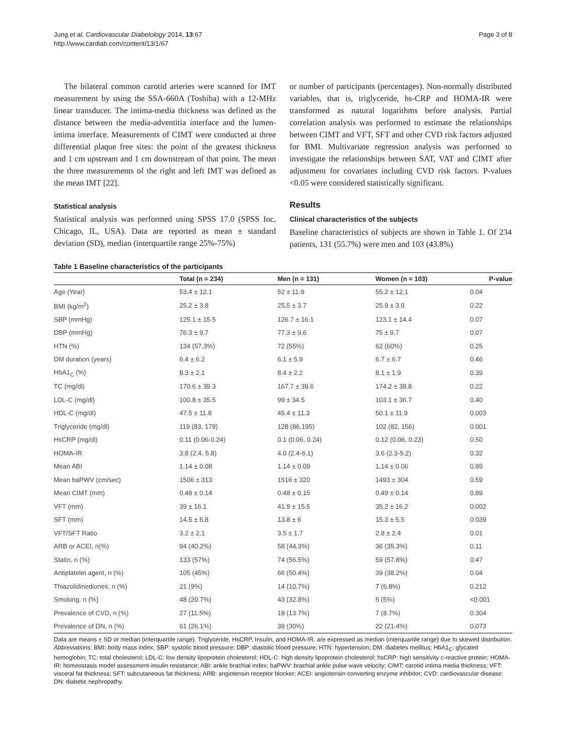Jung et al. Cardiovascular Diabetology 2014, 13:67
http://www.cardiab.com/content/13/1/67
Page 3 of 8
The bilateral common carotid arteries were scanned for IMT measurement by using the SSA-660A (Toshiba) with a 12-MHz linear transducer. The intima-media thickness was defined as the distance between the media-adventitia interface and the lumen-intima interface. Measurements of CIMT were conducted at three differential plaque free sites: the point of the greatest thickness and 1 cm upstream and 1 cm downstream of that point. The mean the three measurements of the right and left IMT was defined as the mean IMT [22].
Statistical analysis
Statistical analysis was performed using SPSS 17.0 (SPSS Inc, Chicago, IL, USA). Data are reported as mean ± standard deviation (SD), median (interquartile range 25%-75%)
or number of participants (percentages). Non-normally distributed variables, that is, triglyceride, hs-CRP and HOMA-IR were transformed as natural logarithms before analysis. Partial correlation analysis was performed to estimate the relationships between CIMT and VFT, SFT and other CVD risk factors adjusted for BMI. Multivariate regression analysis was performed to investigate the relationships between SAT, VAT and CIMT after adjustment for covariates including CVD risk factors. P-values <0.05 were considered statistically significant.
Results
Clinical characteristics of the subjects
Baseline characteristics of subjects are shown in Table 1. Of 234 patients, 131 (55.7%) were men and 103 (43.8%)
Table 1 Baseline characteristics of the participants
| | Total (n = 234) | Men (n = 131) | Women (n = 103) | P-value |
| --- | --- | --- | --- | --- |
| Age (Year) | 53.4 ± 12.1 | 52 ± 11.9 | 55.2 ± 12.1 | 0.04 |
| BMI (kg/m<sup>2</sup>) | 25.2 ± 3.8 | 25.5 ± 3.7 | 25.9 ± 3.9 | 0.22 |
| SBP (mmHg) | 125.1 ± 15.5 | 126.7 ± 16.1 | 123.1 ± 14.4 | 0.07 |
| DBP (mmHg) | 76.3 ± 9.7 | 77.3 ± 9.6 | 75 ± 9.7 | 0.07 |
| HTN (%) | 134 (57.3%) | 72 (55%) | 62 (60%) | 0.25 |
| DM duration (years) | 6.4 ± 6.2 | 6.1 ± 5.9 | 6.7 ± 6.7 | 0.46 |
| HbA1<sub>C</sub> (%) | 8.3 ± 2.1 | 8.4 ± 2.2 | 8.1 ± 1.9 | 0.39 |
| TC (mg/dl) | 170.6 ± 39.3 | 167.7 ± 39.6 | 174.2 ± 38.8 | 0.22 |
| LDL-C (mg/dl) | 100.8 ± 35.5 | 99 ± 34.5 | 103.1 ± 36.7 | 0.40 |
| HDL-C (mg/dl) | 47.5 ± 11.8 | 45.4 ± 11.3 | 50.1 ± 11.9 | 0.003 |
| Triglyceride (mg/dl) | 119 (83, 179) | 128 (86,195) | 102 (82, 156) | 0.001 |
| HsCRP (mg/dl) | 0.11 (0.06-0.24) | 0.1 (0.06, 0.24) | 0.12 (0.06, 0.23) | 0.50 |
| HOMA-IR | 3.8 (2.4, 5.8) | 4.0 (2.4-6.1) | 3.6 (2.3-5.2) | 0.32 |
| Mean ABI | 1.14 ± 0.08 | 1.14 ± 0.09 | 1.14 ± 0.06 | 0.89 |
| Mean baPWV (cm/sec) | 1506 ± 313 | 1516 ± 320 | 1493 ± 304 | 0.59 |
| Mean CIMT (mm) | 0.48 ± 0.14 | 0.48 ± 0.15 | 0.49 ± 0.14 | 0.89 |
| VFT (mm) | 39 ± 16.1 | 41.9 ± 15.5 | 35.2 ± 16.2 | 0.002 |
| SFT (mm) | 14.5 ± 5.8 | 13.8 ± 6 | 15.3 ± 5.5 | 0.039 |
| VFT/SFT Ratio | 3.2 ± 2.1 | 3.5 ± 1.7 | 2.8 ± 2.4 | 0.01 |
| ARB or ACEI, n(%) | 94 (40.2%) | 58 (44.3%) | 36 (35.3%) | 0.11 |
| Statin, n (%) | 133 (57%) | 74 (56.5%) | 59 (57.8%) | 0.47 |
| Antiplatelet agent, n (%) | 105 (45%) | 66 (50.4%) | 39 (38.2%) | 0.04 |
| Thiazolidinediones, n (%) | 21 (9%) | 14 (10.7%) | 7 (6.8%) | 0.212 |
| Smoking, n (%) | 48 (20.7%) | 43 (32.8%) | 5 (5%) | <0.001 |
| Prevalence of CVD, n (%) | 27 (11.5%) | 18 (13.7%) | 7 (8.7%) | 0.304 |
| Prevalence of DN, n (%) | 61 (26.1%) | 39 (30%) | 22 (21.4%) | 0.073 |
Data are means ± SD or median (interquartile range). Triglyceride, HsCRP, Insulin, and HOMA-IR, are expressed as median (interquartile range) due to skewed distribution.
Abbreviations: BMI: body mass index; SBP: systolic blood pressure; DBP: diastolic blood pressure; HTN: hypertension; DM: diabetes mellitus; HbA1<sub>C</sub>: glycated hemoglobin; TC: total cholesterol; LDL-C: low density lipoprotein cholesterol; HDL-C: high density lipoprotein cholesterol; hsCRP: high sensitivity c-reactive protein; HOMA-IR: homeostasis model assessment-insulin resistance; ABI: ankle brachial index; baPWV: brachial ankle pulse wave velocity; CIMT: carotid intima media thickness; VFT: visceral fat thickness; SFT: subcutaneous fat thickness; ARB: angiotensin receptor blocker; ACEI: angiotensin converting enzyme inhibitor; CVD: cardiovascular disease; DN: diabetic nephropathy.